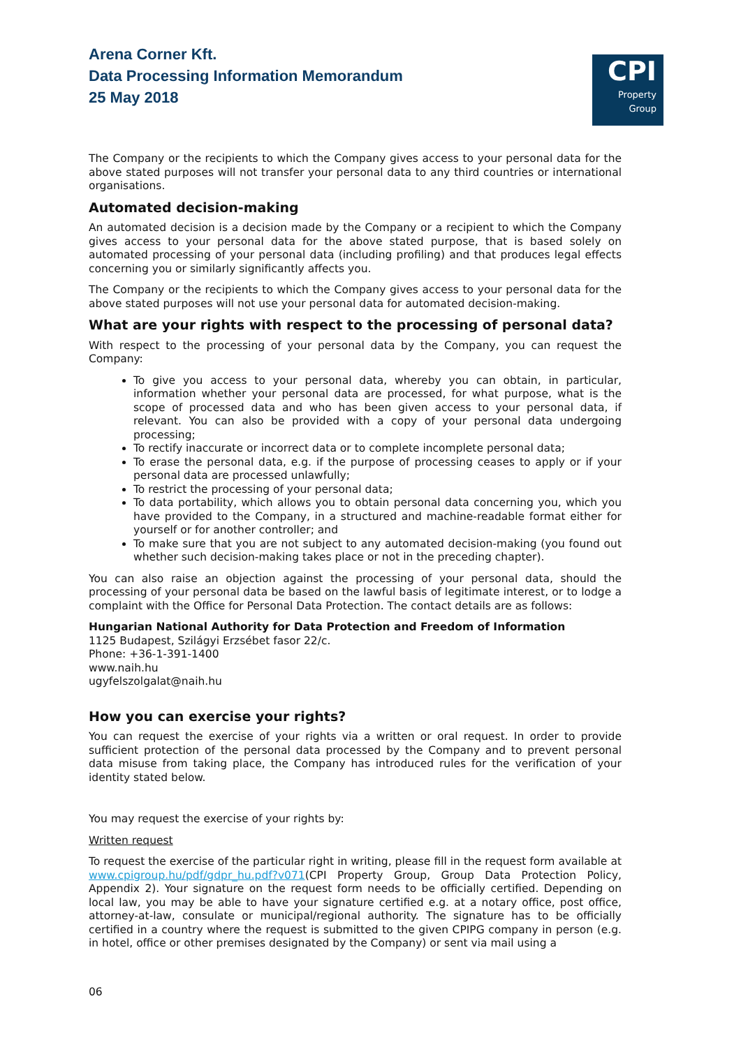Arena Corner Kft.
Data Processing Information Memorandum
25 May 2018
CPI
Property
Group
The Company or the recipients to which the Company gives access to your personal data for the above stated purposes will not transfer your personal data to any third countries or international organisations.
Automated decision-making
An automated decision is a decision made by the Company or a recipient to which the Company gives access to your personal data for the above stated purpose, that is based solely on automated processing of your personal data (including profiling) and that produces legal effects concerning you or similarly significantly affects you.
The Company or the recipients to which the Company gives access to your personal data for the above stated purposes will not use your personal data for automated decision-making.
What are your rights with respect to the processing of personal data?
With respect to the processing of your personal data by the Company, you can request the Company:
To give you access to your personal data, whereby you can obtain, in particular, information whether your personal data are processed, for what purpose, what is the scope of processed data and who has been given access to your personal data, if relevant. You can also be provided with a copy of your personal data undergoing processing;
To rectify inaccurate or incorrect data or to complete incomplete personal data;
To erase the personal data, e.g. if the purpose of processing ceases to apply or if your personal data are processed unlawfully;
To restrict the processing of your personal data;
To data portability, which allows you to obtain personal data concerning you, which you have provided to the Company, in a structured and machine-readable format either for yourself or for another controller; and
To make sure that you are not subject to any automated decision-making (you found out whether such decision-making takes place or not in the preceding chapter).
You can also raise an objection against the processing of your personal data, should the processing of your personal data be based on the lawful basis of legitimate interest, or to lodge a complaint with the Office for Personal Data Protection. The contact details are as follows:
Hungarian National Authority for Data Protection and Freedom of Information
1125 Budapest, Szilágyi Erzsébet fasor 22/c.
Phone: +36-1-391-1400
www.naih.hu
ugyfelszolgalat@naih.hu
How you can exercise your rights?
You can request the exercise of your rights via a written or oral request. In order to provide sufficient protection of the personal data processed by the Company and to prevent personal data misuse from taking place, the Company has introduced rules for the verification of your identity stated below.
You may request the exercise of your rights by:
Written request
To request the exercise of the particular right in writing, please fill in the request form available at www.cpigroup.hu/pdf/gdpr_hu.pdf?v071(CPI Property Group, Group Data Protection Policy, Appendix 2). Your signature on the request form needs to be officially certified. Depending on local law, you may be able to have your signature certified e.g. at a notary office, post office, attorney-at-law, consulate or municipal/regional authority. The signature has to be officially certified in a country where the request is submitted to the given CPIPG company in person (e.g. in hotel, office or other premises designated by the Company) or sent via mail using a
06